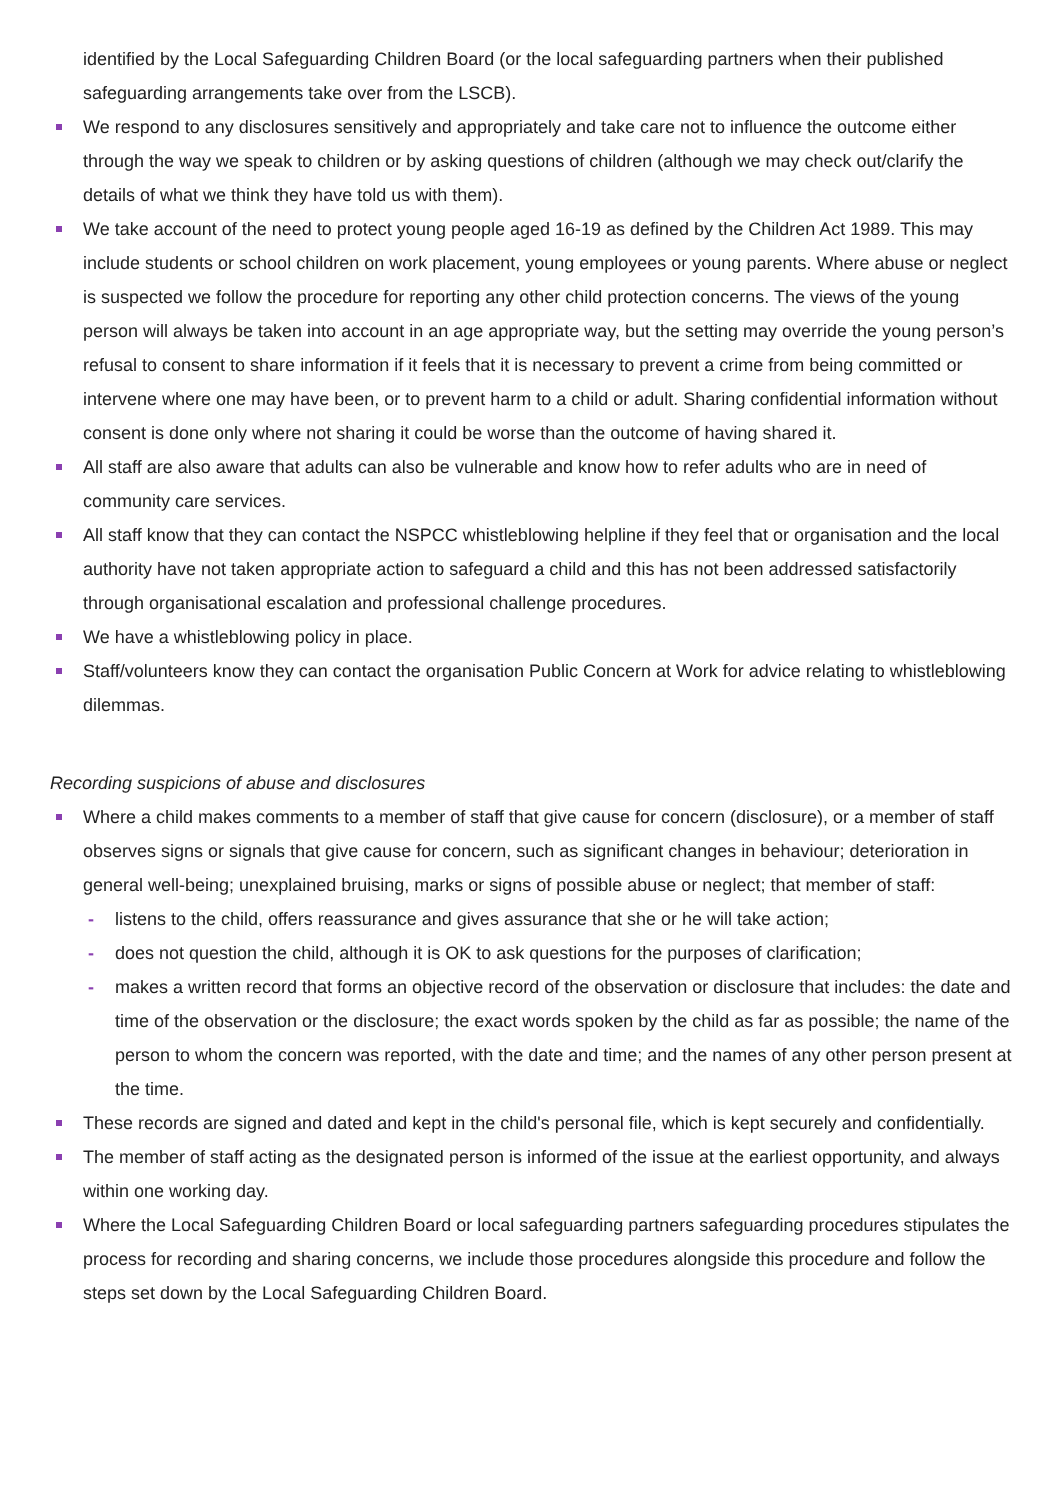identified by the Local Safeguarding Children Board (or the local safeguarding partners when their published safeguarding arrangements take over from the LSCB).
We respond to any disclosures sensitively and appropriately and take care not to influence the outcome either through the way we speak to children or by asking questions of children (although we may check out/clarify the details of what we think they have told us with them).
We take account of the need to protect young people aged 16-19 as defined by the Children Act 1989. This may include students or school children on work placement, young employees or young parents. Where abuse or neglect is suspected we follow the procedure for reporting any other child protection concerns. The views of the young person will always be taken into account in an age appropriate way, but the setting may override the young person’s refusal to consent to share information if it feels that it is necessary to prevent a crime from being committed or intervene where one may have been, or to prevent harm to a child or adult. Sharing confidential information without consent is done only where not sharing it could be worse than the outcome of having shared it.
All staff are also aware that adults can also be vulnerable and know how to refer adults who are in need of community care services.
All staff know that they can contact the NSPCC whistleblowing helpline if they feel that or organisation and the local authority have not taken appropriate action to safeguard a child and this has not been addressed satisfactorily through organisational escalation and professional challenge procedures.
We have a whistleblowing policy in place.
Staff/volunteers know they can contact the organisation Public Concern at Work for advice relating to whistleblowing dilemmas.
Recording suspicions of abuse and disclosures
Where a child makes comments to a member of staff that give cause for concern (disclosure), or a member of staff observes signs or signals that give cause for concern, such as significant changes in behaviour; deterioration in general well-being; unexplained bruising, marks or signs of possible abuse or neglect; that member of staff:
- listens to the child, offers reassurance and gives assurance that she or he will take action;
- does not question the child, although it is OK to ask questions for the purposes of clarification;
- makes a written record that forms an objective record of the observation or disclosure that includes: the date and time of the observation or the disclosure; the exact words spoken by the child as far as possible; the name of the person to whom the concern was reported, with the date and time; and the names of any other person present at the time.
These records are signed and dated and kept in the child's personal file, which is kept securely and confidentially.
The member of staff acting as the designated person is informed of the issue at the earliest opportunity, and always within one working day.
Where the Local Safeguarding Children Board or local safeguarding partners safeguarding procedures stipulates the process for recording and sharing concerns, we include those procedures alongside this procedure and follow the steps set down by the Local Safeguarding Children Board.